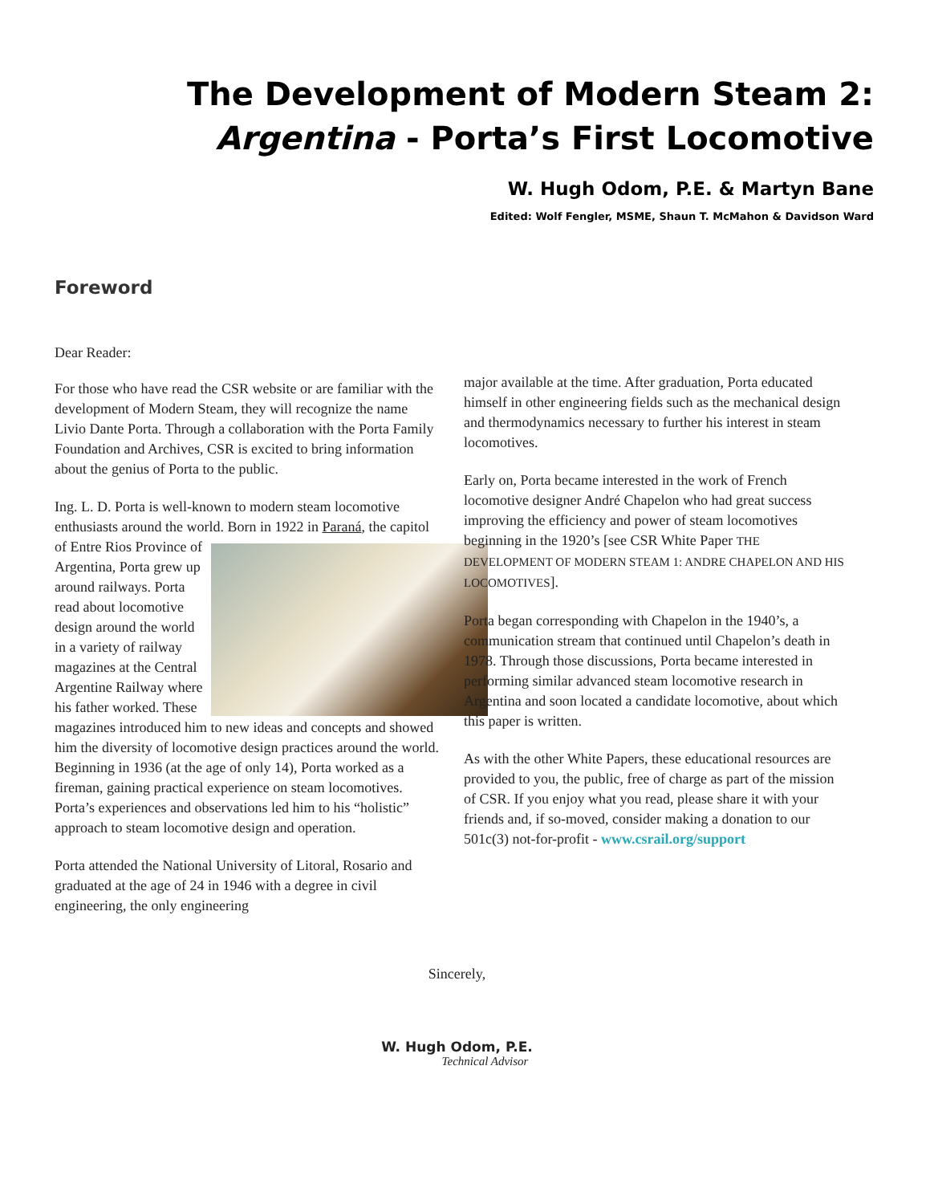The Development of Modern Steam 2:
Argentina - Porta’s First Locomotive
W. Hugh Odom, P.E. & Martyn Bane
Edited: Wolf Fengler, MSME, Shaun T. McMahon & Davidson Ward
Foreword
Dear Reader:
For those who have read the CSR website or are familiar with the development of Modern Steam, they will recognize the name Livio Dante Porta. Through a collaboration with the Porta Family Foundation and Archives, CSR is excited to bring information about the genius of Porta to the public.
Ing. L. D. Porta is well-known to modern steam locomotive enthusiasts around the world. Born in 1922 in Paraná, the capitol of Entre Rios Province of Argentina, Porta grew up around railways. Porta read about locomotive design around the world in a variety of railway magazines at the Central Argentine Railway where his father worked. These magazines introduced him to new ideas and concepts and showed him the diversity of locomotive design practices around the world. Beginning in 1936 (at the age of only 14), Porta worked as a fireman, gaining practical experience on steam locomotives. Porta’s experiences and observations led him to his “holistic” approach to steam locomotive design and operation.
Porta attended the National University of Litoral, Rosario and graduated at the age of 24 in 1946 with a degree in civil engineering, the only engineering
major available at the time. After graduation, Porta educated himself in other engineering fields such as the mechanical design and thermodynamics necessary to further his interest in steam locomotives.
Early on, Porta became interested in the work of French locomotive designer André Chapelon who had great success improving the efficiency and power of steam locomotives beginning in the 1920’s [see CSR White Paper THE DEVELOPMENT OF MODERN STEAM 1: ANDRE CHAPELON AND HIS LOCOMOTIVES].
Porta began corresponding with Chapelon in the 1940’s, a communication stream that continued until Chapelon’s death in 1978. Through those discussions, Porta became interested in performing similar advanced steam locomotive research in Argentina and soon located a candidate locomotive, about which this paper is written.
As with the other White Papers, these educational resources are provided to you, the public, free of charge as part of the mission of CSR. If you enjoy what you read, please share it with your friends and, if so-moved, consider making a donation to our 501c(3) not-for-profit - www.csrail.org/support
Sincerely,
W. Hugh Odom, P.E.
Technical Advisor